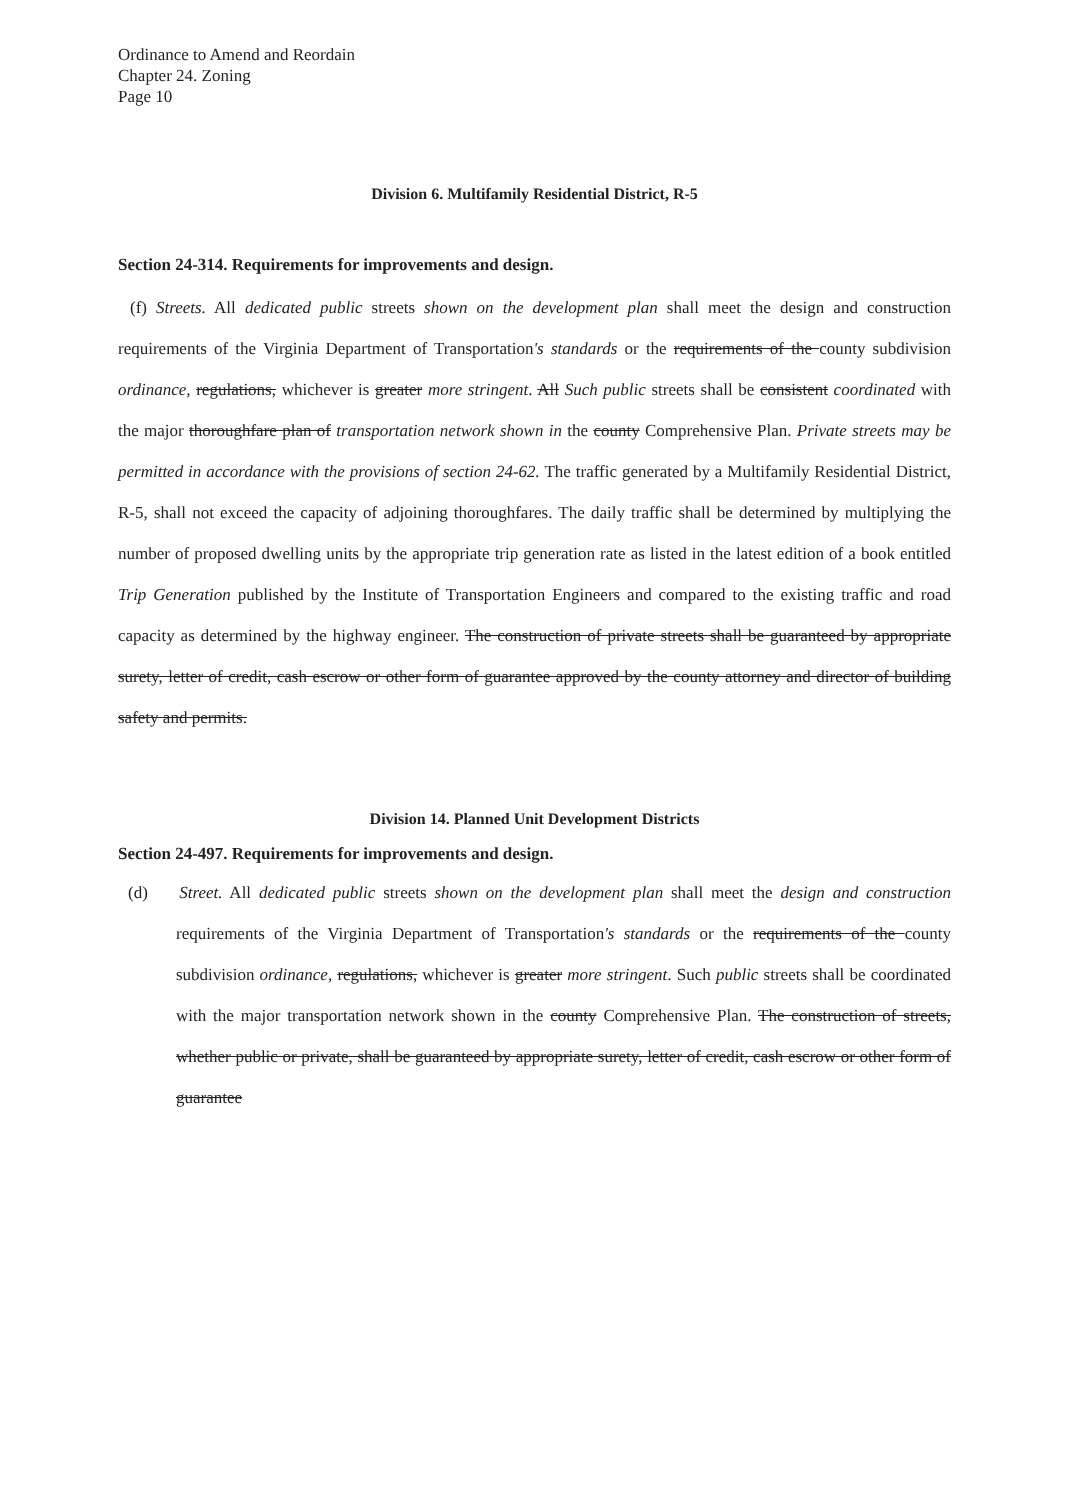Ordinance to Amend and Reordain
Chapter 24. Zoning
Page 10
Division 6. Multifamily Residential District, R-5
Section 24-314. Requirements for improvements and design.
(f) Streets. All dedicated public streets shown on the development plan shall meet the design and construction requirements of the Virginia Department of Transportation's standards or the requirements of the county subdivision ordinance, regulations, whichever is greater more stringent. All Such public streets shall be consistent coordinated with the major thoroughfare plan of transportation network shown in the county Comprehensive Plan. Private streets may be permitted in accordance with the provisions of section 24-62. The traffic generated by a Multifamily Residential District, R-5, shall not exceed the capacity of adjoining thoroughfares. The daily traffic shall be determined by multiplying the number of proposed dwelling units by the appropriate trip generation rate as listed in the latest edition of a book entitled Trip Generation published by the Institute of Transportation Engineers and compared to the existing traffic and road capacity as determined by the highway engineer. The construction of private streets shall be guaranteed by appropriate surety, letter of credit, cash escrow or other form of guarantee approved by the county attorney and director of building safety and permits.
Division 14. Planned Unit Development Districts
Section 24-497. Requirements for improvements and design.
(d) Street. All dedicated public streets shown on the development plan shall meet the design and construction requirements of the Virginia Department of Transportation's standards or the requirements of the county subdivision ordinance, regulations, whichever is greater more stringent. Such public streets shall be coordinated with the major transportation network shown in the county Comprehensive Plan. The construction of streets, whether public or private, shall be guaranteed by appropriate surety, letter of credit, cash escrow or other form of guarantee